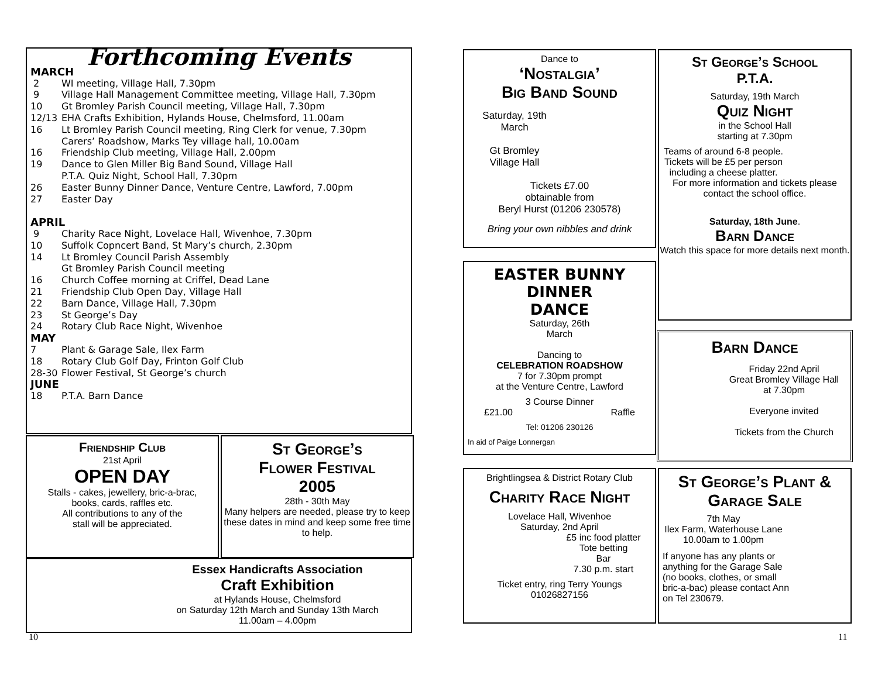Forthcoming Events
MARCH
2 WI meeting, Village Hall, 7.30pm
9 Village Hall Management Committee meeting, Village Hall, 7.30pm
10 Gt Bromley Parish Council meeting, Village Hall, 7.30pm
12/13 EHA Crafts Exhibition, Hylands House, Chelmsford, 11.00am
16 Lt Bromley Parish Council meeting, Ring Clerk for venue, 7.30pm
Carers’ Roadshow, Marks Tey village hall, 10.00am
16 Friendship Club meeting, Village Hall, 2.00pm
19 Dance to Glen Miller Big Band Sound, Village Hall
P.T.A. Quiz Night, School Hall, 7.30pm
26 Easter Bunny Dinner Dance, Venture Centre, Lawford, 7.00pm
27 Easter Day
APRIL
9 Charity Race Night, Lovelace Hall, Wivenhoe, 7.30pm
10 Suffolk Copncert Band, St Mary’s church, 2.30pm
14 Lt Bromley Council Parish Assembly
Gt Bromley Parish Council meeting
16 Church Coffee morning at Criffel, Dead Lane
21 Friendship Club Open Day, Village Hall
22 Barn Dance, Village Hall, 7.30pm
23 St George’s Day
24 Rotary Club Race Night, Wivenhoe
MAY
7 Plant & Garage Sale, Ilex Farm
18 Rotary Club Golf Day, Frinton Golf Club
28-30 Flower Festival, St George’s church
JUNE
18 P.T.A. Barn Dance
Friendship Club
21st April
OPEN DAY
Stalls - cakes, jewellery, bric-a-brac,
books, cards, raffles etc.
All contributions to any of the
stall will be appreciated.
St George’s
Flower Festival
2005
28th - 30th May
Many helpers are needed, please try to keep these dates in mind and keep some free time to help.
Essex Handicrafts Association
Craft Exhibition
at Hylands House, Chelmsford
on Saturday 12th March and Sunday 13th March
11.00am – 4.00pm
10
Dance to
‘Nostalgia’
Big Band Sound
Saturday, 19th March
Gt Bromley Village Hall
Tickets £7.00
obtainable from
Beryl Hurst (01206 230578)
Bring your own nibbles and drink
EASTER BUNNY
DINNER
DANCE
Saturday, 26th
March
Dancing to
CELEBRATION ROADSHOW
7 for 7.30pm prompt
at the Venture Centre, Lawford
3 Course Dinner
£21.00 Raffle
Tel: 01206 230126
In aid of Paige Lonnergan
Brightlingsea & District Rotary Club
Charity Race Night
Lovelace Hall, Wivenhoe
Saturday, 2nd April
£5 inc food platter
Tote betting
Bar
7.30 p.m. start
Ticket entry, ring Terry Youngs
01026827156
St George’s School
P.T.A.
Saturday, 19th March
Quiz Night
in the School Hall
starting at 7.30pm
Teams of around 6-8 people.
Tickets will be £5 per person including a cheese platter.
For more information and tickets please contact the school office.
Saturday, 18th June.
Barn Dance
Watch this space for more details next month.
Barn Dance
Friday 22nd April
Great Bromley Village Hall
at 7.30pm
Everyone invited
Tickets from the Church
St George’s Plant &
Garage Sale
7th May
Ilex Farm, Waterhouse Lane
10.00am to 1.00pm
If anyone has any plants or anything for the Garage Sale (no books, clothes, or small bric-a-bac) please contact Ann on Tel 230679.
11